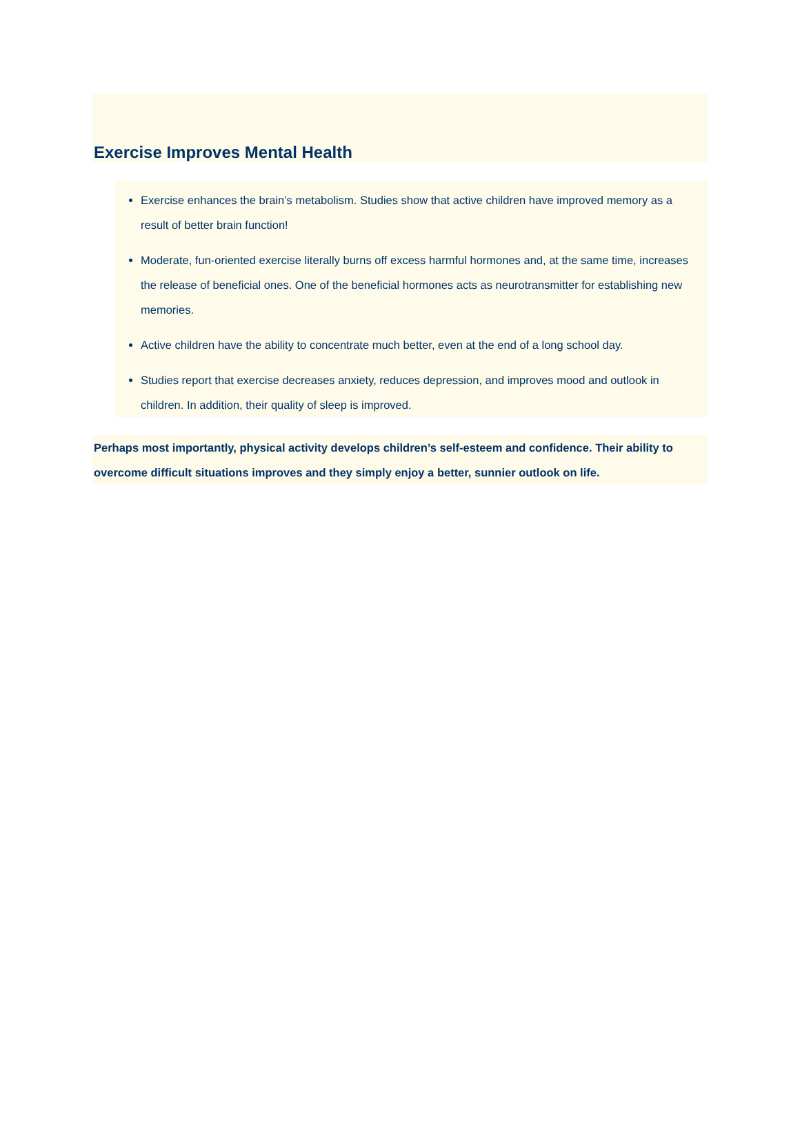Exercise Improves Mental Health
Exercise enhances the brain’s metabolism. Studies show that active children have improved memory as a result of better brain function!
Moderate, fun-oriented exercise literally burns off excess harmful hormones and, at the same time, increases the release of beneficial ones. One of the beneficial hormones acts as neurotransmitter for establishing new memories.
Active children have the ability to concentrate much better, even at the end of a long school day.
Studies report that exercise decreases anxiety, reduces depression, and improves mood and outlook in children. In addition, their quality of sleep is improved.
Perhaps most importantly, physical activity develops children’s self-esteem and confidence. Their ability to overcome difficult situations improves and they simply enjoy a better, sunnier outlook on life.